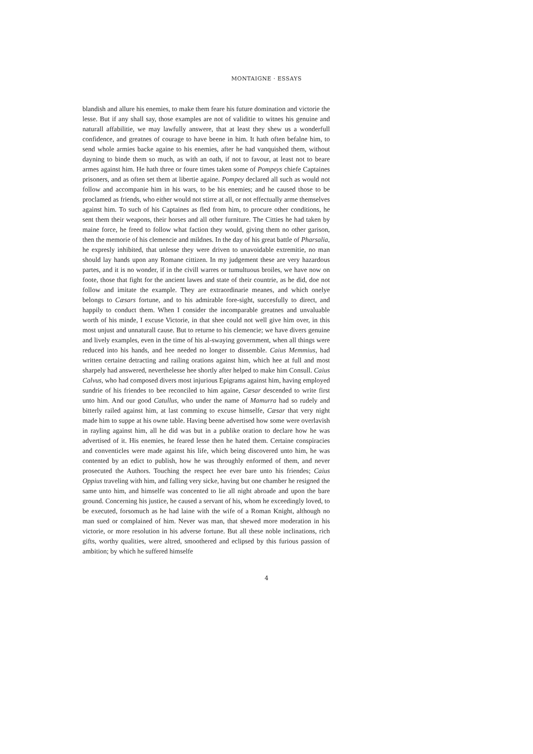MONTAIGNE · ESSAYS
blandish and allure his enemies, to make them feare his future domination and victorie the lesse. But if any shall say, those examples are not of validitie to witnes his genuine and naturall affabilitie, we may lawfully answere, that at least they shew us a wonderfull confidence, and greatnes of courage to have beene in him. It hath often befalne him, to send whole armies backe againe to his enemies, after he had vanquished them, without dayning to binde them so much, as with an oath, if not to favour, at least not to beare armes against him. He hath three or foure times taken some of Pompeys chiefe Captaines prisoners, and as often set them at libertie againe. Pompey declared all such as would not follow and accompanie him in his wars, to be his enemies; and he caused those to be proclamed as friends, who either would not stirre at all, or not effectually arme themselves against him. To such of his Captaines as fled from him, to procure other conditions, he sent them their weapons, their horses and all other furniture. The Citties he had taken by maine force, he freed to follow what faction they would, giving them no other garison, then the memorie of his clemencie and mildnes. In the day of his great battle of Pharsalia, he expresly inhibited, that unlesse they were driven to unavoidable extremitie, no man should lay hands upon any Romane cittizen. In my judgement these are very hazardous partes, and it is no wonder, if in the civill warres or tumultuous broiles, we have now on foote, those that fight for the ancient lawes and state of their countrie, as he did, doe not follow and imitate the example. They are extraordinarie meanes, and which onelye belongs to Cæsars fortune, and to his admirable fore-sight, succesfully to direct, and happily to conduct them. When I consider the incomparable greatnes and unvaluable worth of his minde, I excuse Victorie, in that shee could not well give him over, in this most unjust and unnaturall cause. But to returne to his clemencie; we have divers genuine and lively examples, even in the time of his al-swaying government, when all things were reduced into his hands, and hee needed no longer to dissemble. Caius Memmius, had written certaine detracting and railing orations against him, which hee at full and most sharpely had answered, neverthelesse hee shortly after helped to make him Consull. Caius Calvus, who had composed divers most injurious Epigrams against him, having employed sundrie of his friendes to bee reconciled to him againe, Cæsar descended to write first unto him. And our good Catullus, who under the name of Mamurra had so rudely and bitterly railed against him, at last comming to excuse himselfe, Cæsar that very night made him to suppe at his owne table. Having beene advertised how some were overlavish in rayling against him, all he did was but in a publike oration to declare how he was advertised of it. His enemies, he feared lesse then he hated them. Certaine conspiracies and conventicles were made against his life, which being discovered unto him, he was contented by an edict to publish, how he was throughly enformed of them, and never prosecuted the Authors. Touching the respect hee ever bare unto his friendes; Caius Oppius traveling with him, and falling very sicke, having but one chamber he resigned the same unto him, and himselfe was concented to lie all night abroade and upon the bare ground. Concerning his justice, he caused a servant of his, whom he exceedingly loved, to be executed, forsomuch as he had laine with the wife of a Roman Knight, although no man sued or complained of him. Never was man, that shewed more moderation in his victorie, or more resolution in his adverse fortune. But all these noble inclinations, rich gifts, worthy qualities, were altred, smoothered and eclipsed by this furious passion of ambition; by which he suffered himselfe
4